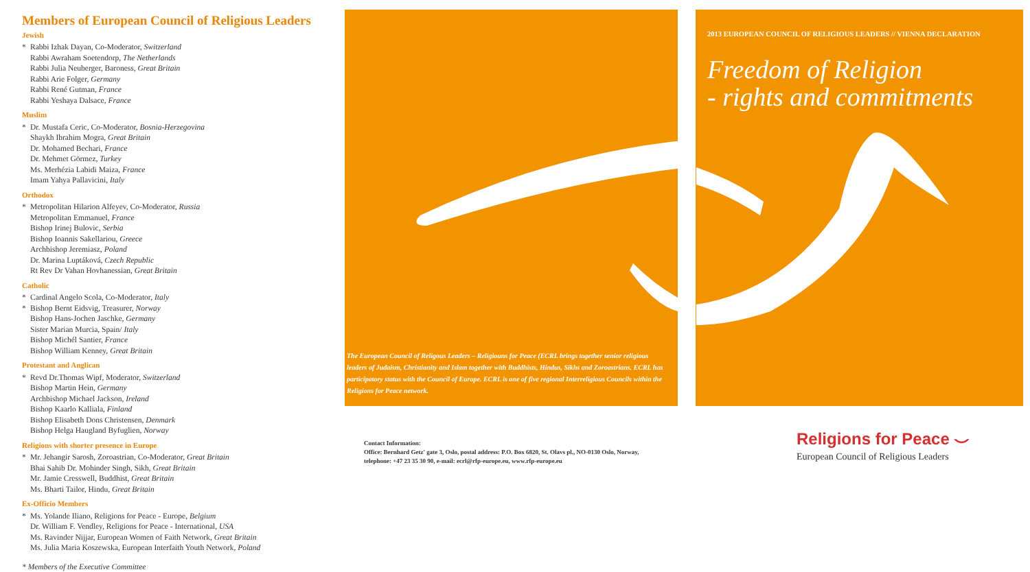Members of European Council of Religious Leaders
Jewish
* Rabbi Izhak Dayan, Co-Moderator, Switzerland
Rabbi Awraham Soetendorp, The Netherlands
Rabbi Julia Neuberger, Baroness, Great Britain
Rabbi Arie Folger, Germany
Rabbi René Gutman, France
Rabbi Yeshaya Dalsace, France
Muslim
* Dr. Mustafa Ceric, Co-Moderator, Bosnia-Herzegovina
Shaykh Ibrahim Mogra, Great Britain
Dr. Mohamed Bechari, France
Dr. Mehmet Görmez, Turkey
Ms. Merhézia Labidi Maiza, France
Imam Yahya Pallavicini, Italy
Orthodox
* Metropolitan Hilarion Alfeyev, Co-Moderator, Russia
Metropolitan Emmanuel, France
Bishop Irinej Bulovic, Serbia
Bishop Ioannis Sakellariou, Greece
Archbishop Jeremiasz, Poland
Dr. Marina Luptáková, Czech Republic
Rt Rev Dr Vahan Hovhanessian, Great Britain
Catholic
* Cardinal Angelo Scola, Co-Moderator, Italy
* Bishop Bernt Eidsvig, Treasurer, Norway
Bishop Hans-Jochen Jaschke, Germany
Sister Marian Murcia, Spain/ Italy
Bishop Michél Santier, France
Bishop William Kenney, Great Britain
Protestant and Anglican
* Revd Dr.Thomas Wipf, Moderator, Switzerland
Bishop Martin Hein, Germany
Archbishop Michael Jackson, Ireland
Bishop Kaarlo Kalliala, Finland
Bishop Elisabeth Dons Christensen, Denmark
Bishop Helga Haugland Byfuglien, Norway
Religions with shorter presence in Europe
* Mr. Jehangir Sarosh, Zoroastrian, Co-Moderator, Great Britain
Bhai Sahib Dr. Mohinder Singh, Sikh, Great Britain
Mr. Jamie Cresswell, Buddhist, Great Britain
Ms. Bharti Tailor, Hindu, Great Britain
Ex-Officio Members
* Ms. Yolande Iliano, Religions for Peace - Europe, Belgium
Dr. William F. Vendley, Religions for Peace - International, USA
Ms. Ravinder Nijjar, European Women of Faith Network, Great Britain
Ms. Julia Maria Koszewska, European Interfaith Youth Network, Poland
* Members of the Executive Committee
The European Council of Religous Leaders – Religiouns for Peace (ECRL brings together senior religious leaders of Judaism, Christianity and Islam together with Buddhists, Hindus, Sikhs and Zoroastrians. ECRL has participatory status with the Council of Europe. ECRL is one of five regional Interreligious Councils within the Religions for Peace network.
2013 EUROPEAN COUNCIL OF RELIGIOUS LEADERS // VIENNA DECLARATION
Freedom of Religion
- rights and commitments
Contact Information:
Office: Bernhard Getz' gate 3, Oslo, postal address: P.O. Box 6820, St. Olavs pl., NO-0130 Oslo, Norway,
telephone: +47 23 35 30 90, e-mail: ecrl@rfp-europe.eu, www.rfp-europe.eu
Religions for Peace ⌣
European Council of Religious Leaders